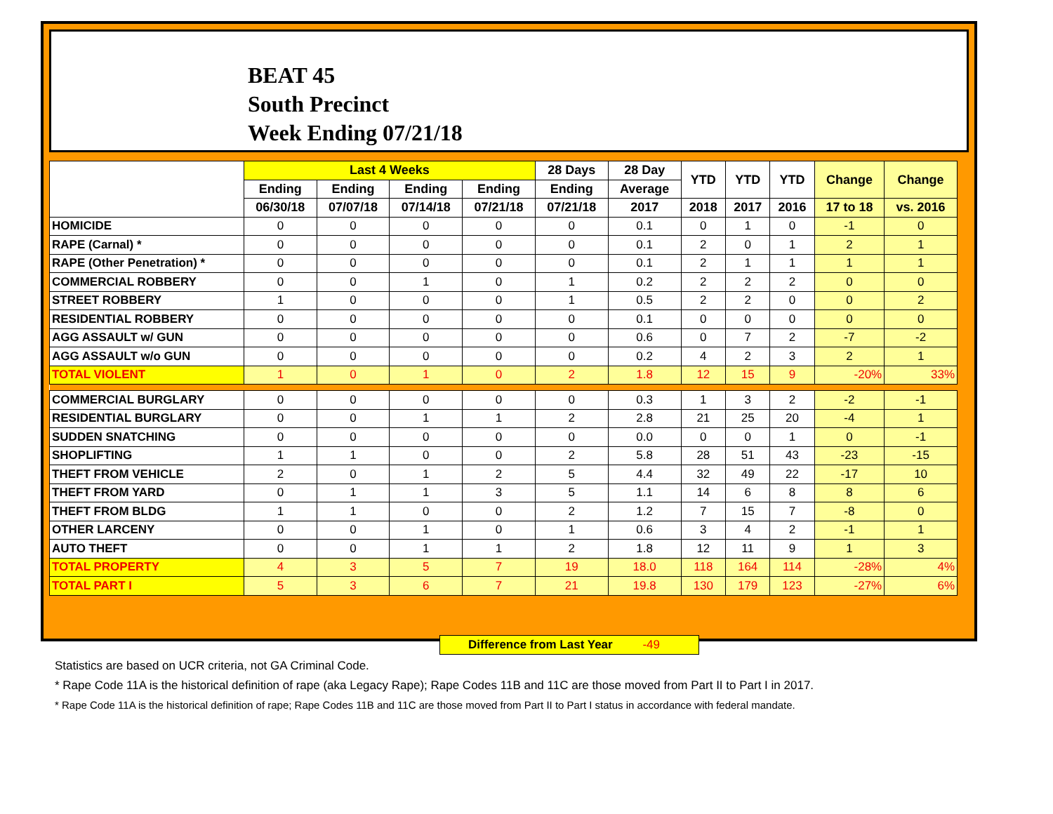BEAT 45
South Precinct
Week Ending 07/21/18
| | Last 4 Weeks | | | | 28 Days | 28 Day | YTD | YTD | YTD | Change | Change |
| --- | --- | --- | --- | --- | --- | --- | --- | --- | --- | --- | --- |
| | Ending | Ending | Ending | Ending | Ending | Average | | | | | |
| | 06/30/18 | 07/07/18 | 07/14/18 | 07/21/18 | 07/21/18 | 2017 | 2018 | 2017 | 2016 | 17 to 18 | vs. 2016 |
| HOMICIDE | 0 | 0 | 0 | 0 | 0 | 0.1 | 0 | 1 | 0 | -1 | 0 |
| RAPE (Carnal) * | 0 | 0 | 0 | 0 | 0 | 0.1 | 2 | 0 | 1 | 2 | 1 |
| RAPE (Other Penetration) * | 0 | 0 | 0 | 0 | 0 | 0.1 | 2 | 1 | 1 | 1 | 1 |
| COMMERCIAL ROBBERY | 0 | 0 | 1 | 0 | 1 | 0.2 | 2 | 2 | 2 | 0 | 0 |
| STREET ROBBERY | 1 | 0 | 0 | 0 | 1 | 0.5 | 2 | 2 | 0 | 0 | 2 |
| RESIDENTIAL ROBBERY | 0 | 0 | 0 | 0 | 0 | 0.1 | 0 | 0 | 0 | 0 | 0 |
| AGG ASSAULT w/ GUN | 0 | 0 | 0 | 0 | 0 | 0.6 | 0 | 7 | 2 | -7 | -2 |
| AGG ASSAULT w/o GUN | 0 | 0 | 0 | 0 | 0 | 0.2 | 4 | 2 | 3 | 2 | 1 |
| TOTAL VIOLENT | 1 | 0 | 1 | 0 | 2 | 1.8 | 12 | 15 | 9 | -20% | 33% |
| COMMERCIAL BURGLARY | 0 | 0 | 0 | 0 | 0 | 0.3 | 1 | 3 | 2 | -2 | -1 |
| RESIDENTIAL BURGLARY | 0 | 0 | 1 | 1 | 2 | 2.8 | 21 | 25 | 20 | -4 | 1 |
| SUDDEN SNATCHING | 0 | 0 | 0 | 0 | 0 | 0.0 | 0 | 0 | 1 | 0 | -1 |
| SHOPLIFTING | 1 | 1 | 0 | 0 | 2 | 5.8 | 28 | 51 | 43 | -23 | -15 |
| THEFT FROM VEHICLE | 2 | 0 | 1 | 2 | 5 | 4.4 | 32 | 49 | 22 | -17 | 10 |
| THEFT FROM YARD | 0 | 1 | 1 | 3 | 5 | 1.1 | 14 | 6 | 8 | 8 | 6 |
| THEFT FROM BLDG | 1 | 1 | 0 | 0 | 2 | 1.2 | 7 | 15 | 7 | -8 | 0 |
| OTHER LARCENY | 0 | 0 | 1 | 0 | 1 | 0.6 | 3 | 4 | 2 | -1 | 1 |
| AUTO THEFT | 0 | 0 | 1 | 1 | 2 | 1.8 | 12 | 11 | 9 | 1 | 3 |
| TOTAL PROPERTY | 4 | 3 | 5 | 7 | 19 | 18.0 | 118 | 164 | 114 | -28% | 4% |
| TOTAL PART I | 5 | 3 | 6 | 7 | 21 | 19.8 | 130 | 179 | 123 | -27% | 6% |
Difference from Last Year -49
Statistics are based on UCR criteria, not GA Criminal Code.
* Rape Code 11A is the historical definition of rape (aka Legacy Rape); Rape Codes 11B and 11C are those moved from Part II to Part I in 2017.
* Rape Code 11A is the historical definition of rape; Rape Codes 11B and 11C are those moved from Part II to Part I status in accordance with federal mandate.